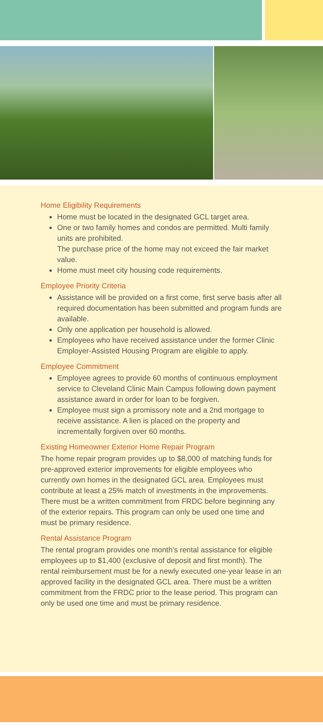Home Eligibility Requirements
Home must be located in the designated GCL target area.
One or two family homes and condos are permitted. Multi family units are prohibited.
The purchase price of the home may not exceed the fair market value.
Home must meet city housing code requirements.
Employee Priority Criteria
Assistance will be provided on a first come, first serve basis after all required documentation has been submitted and program funds are available.
Only one application per household is allowed.
Employees who have received assistance under the former Clinic Employer-Assisted Housing Program are eligible to apply.
Employee Commitment
Employee agrees to provide 60 months of continuous employment service to Cleveland Clinic Main Campus following down payment assistance award in order for loan to be forgiven.
Employee must sign a promissory note and a 2nd mortgage to receive assistance. A lien is placed on the property and incrementally forgiven over 60 months.
Existing Homeowner Exterior Home Repair Program
The home repair program provides up to $8,000 of matching funds for pre-approved exterior improvements for eligible employees who currently own homes in the designated GCL area. Employees must contribute at least a 25% match of investments in the improvements. There must be a written commitment from FRDC before beginning any of the exterior repairs. This program can only be used one time and must be primary residence.
Rental Assistance Program
The rental program provides one month’s rental assistance for eligible employees up to $1,400 (exclusive of deposit and first month). The rental reimbursement must be for a newly executed one-year lease in an approved facility in the designated GCL area. There must be a written commitment from the FRDC prior to the lease period. This program can only be used one time and must be primary residence.